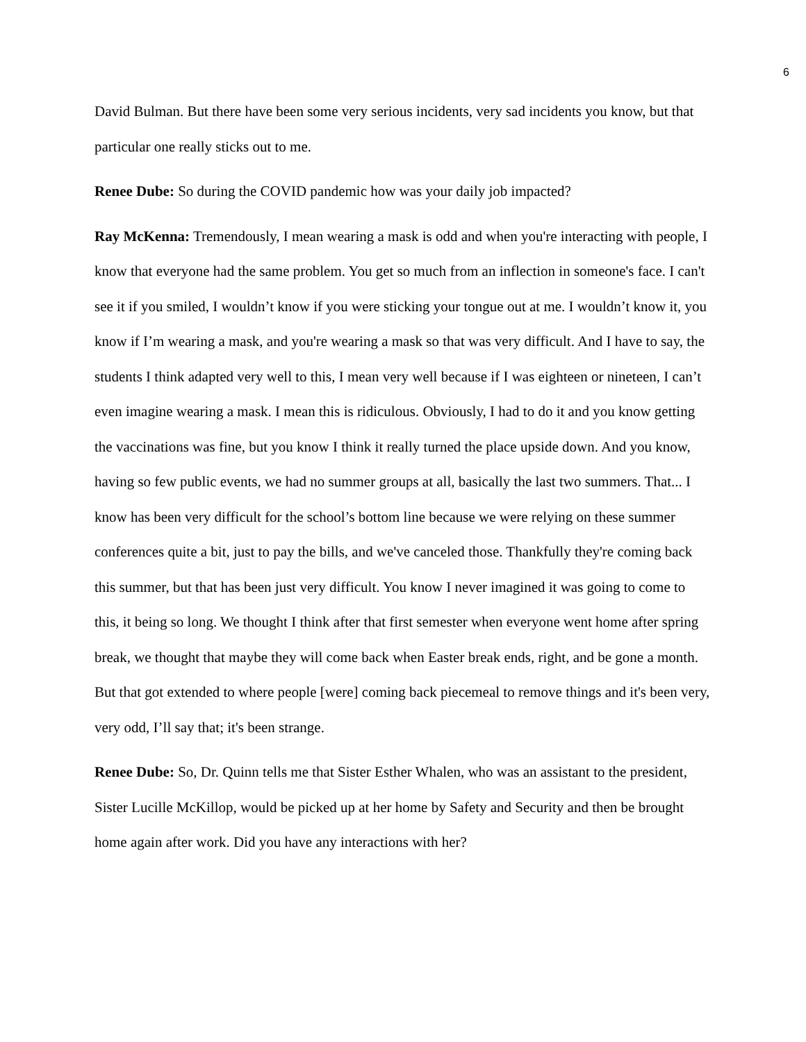6
David Bulman. But there have been some very serious incidents, very sad incidents you know, but that particular one really sticks out to me.
Renee Dube: So during the COVID pandemic how was your daily job impacted?
Ray McKenna: Tremendously, I mean wearing a mask is odd and when you're interacting with people, I know that everyone had the same problem. You get so much from an inflection in someone's face. I can't see it if you smiled, I wouldn’t know if you were sticking your tongue out at me. I wouldn’t know it, you know if I’m wearing a mask, and you're wearing a mask so that was very difficult. And I have to say, the students I think adapted very well to this, I mean very well because if I was eighteen or nineteen, I can’t even imagine wearing a mask. I mean this is ridiculous. Obviously, I had to do it and you know getting the vaccinations was fine, but you know I think it really turned the place upside down. And you know, having so few public events, we had no summer groups at all, basically the last two summers. That... I know has been very difficult for the school’s bottom line because we were relying on these summer conferences quite a bit, just to pay the bills, and we've canceled those. Thankfully they're coming back this summer, but that has been just very difficult. You know I never imagined it was going to come to this, it being so long. We thought I think after that first semester when everyone went home after spring break, we thought that maybe they will come back when Easter break ends, right, and be gone a month. But that got extended to where people [were] coming back piecemeal to remove things and it's been very, very odd, I’ll say that; it's been strange.
Renee Dube: So, Dr. Quinn tells me that Sister Esther Whalen, who was an assistant to the president, Sister Lucille McKillop, would be picked up at her home by Safety and Security and then be brought home again after work. Did you have any interactions with her?